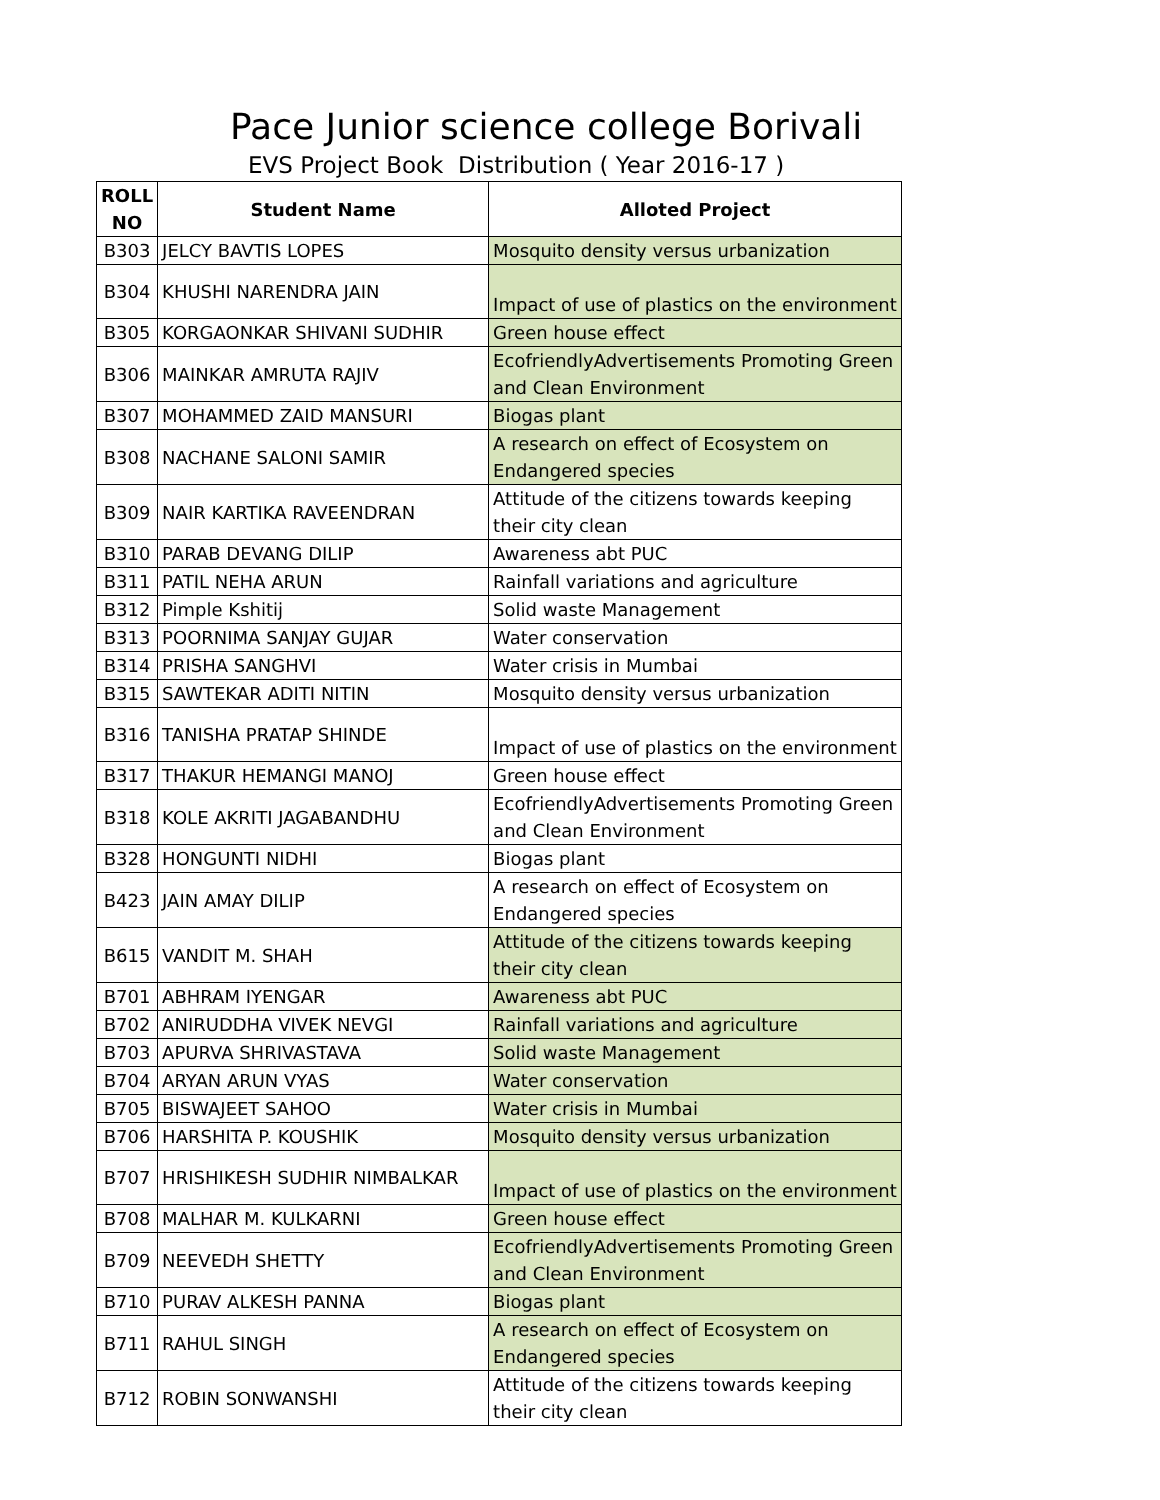Pace Junior science college Borivali
EVS Project Book Distribution ( Year 2016-17 )
| ROLL NO | Student Name | Alloted Project |
| --- | --- | --- |
| B303 | JELCY BAVTIS LOPES | Mosquito density versus urbanization |
| B304 | KHUSHI NARENDRA JAIN | Impact of use of plastics on the environment |
| B305 | KORGAONKAR SHIVANI SUDHIR | Green house effect |
| B306 | MAINKAR AMRUTA RAJIV | EcofriendlyAdvertisements Promoting Green and Clean Environment |
| B307 | MOHAMMED ZAID MANSURI | Biogas plant |
| B308 | NACHANE SALONI SAMIR | A research on effect of Ecosystem on Endangered species |
| B309 | NAIR KARTIKA RAVEENDRAN | Attitude of the citizens towards keeping their city clean |
| B310 | PARAB DEVANG DILIP | Awareness abt PUC |
| B311 | PATIL NEHA ARUN | Rainfall variations and agriculture |
| B312 | Pimple Kshitij | Solid waste Management |
| B313 | POORNIMA SANJAY GUJAR | Water conservation |
| B314 | PRISHA SANGHVI | Water crisis in Mumbai |
| B315 | SAWTEKAR ADITI NITIN | Mosquito density versus urbanization |
| B316 | TANISHA PRATAP SHINDE | Impact of use of plastics on the environment |
| B317 | THAKUR HEMANGI MANOJ | Green house effect |
| B318 | KOLE AKRITI JAGABANDHU | EcofriendlyAdvertisements Promoting Green and Clean Environment |
| B328 | HONGUNTI NIDHI | Biogas plant |
| B423 | JAIN AMAY DILIP | A research on effect of Ecosystem on Endangered species |
| B615 | VANDIT M. SHAH | Attitude of the citizens towards keeping their city clean |
| B701 | ABHRAM IYENGAR | Awareness abt PUC |
| B702 | ANIRUDDHA VIVEK NEVGI | Rainfall variations and agriculture |
| B703 | APURVA SHRIVASTAVA | Solid waste Management |
| B704 | ARYAN ARUN VYAS | Water conservation |
| B705 | BISWAJEET SAHOO | Water crisis in Mumbai |
| B706 | HARSHITA P. KOUSHIK | Mosquito density versus urbanization |
| B707 | HRISHIKESH SUDHIR NIMBALKAR | Impact of use of plastics on the environment |
| B708 | MALHAR M. KULKARNI | Green house effect |
| B709 | NEEVEDH SHETTY | EcofriendlyAdvertisements Promoting Green and Clean Environment |
| B710 | PURAV ALKESH PANNA | Biogas plant |
| B711 | RAHUL SINGH | A research on effect of Ecosystem on Endangered species |
| B712 | ROBIN SONWANSHI | Attitude of the citizens towards keeping their city clean |